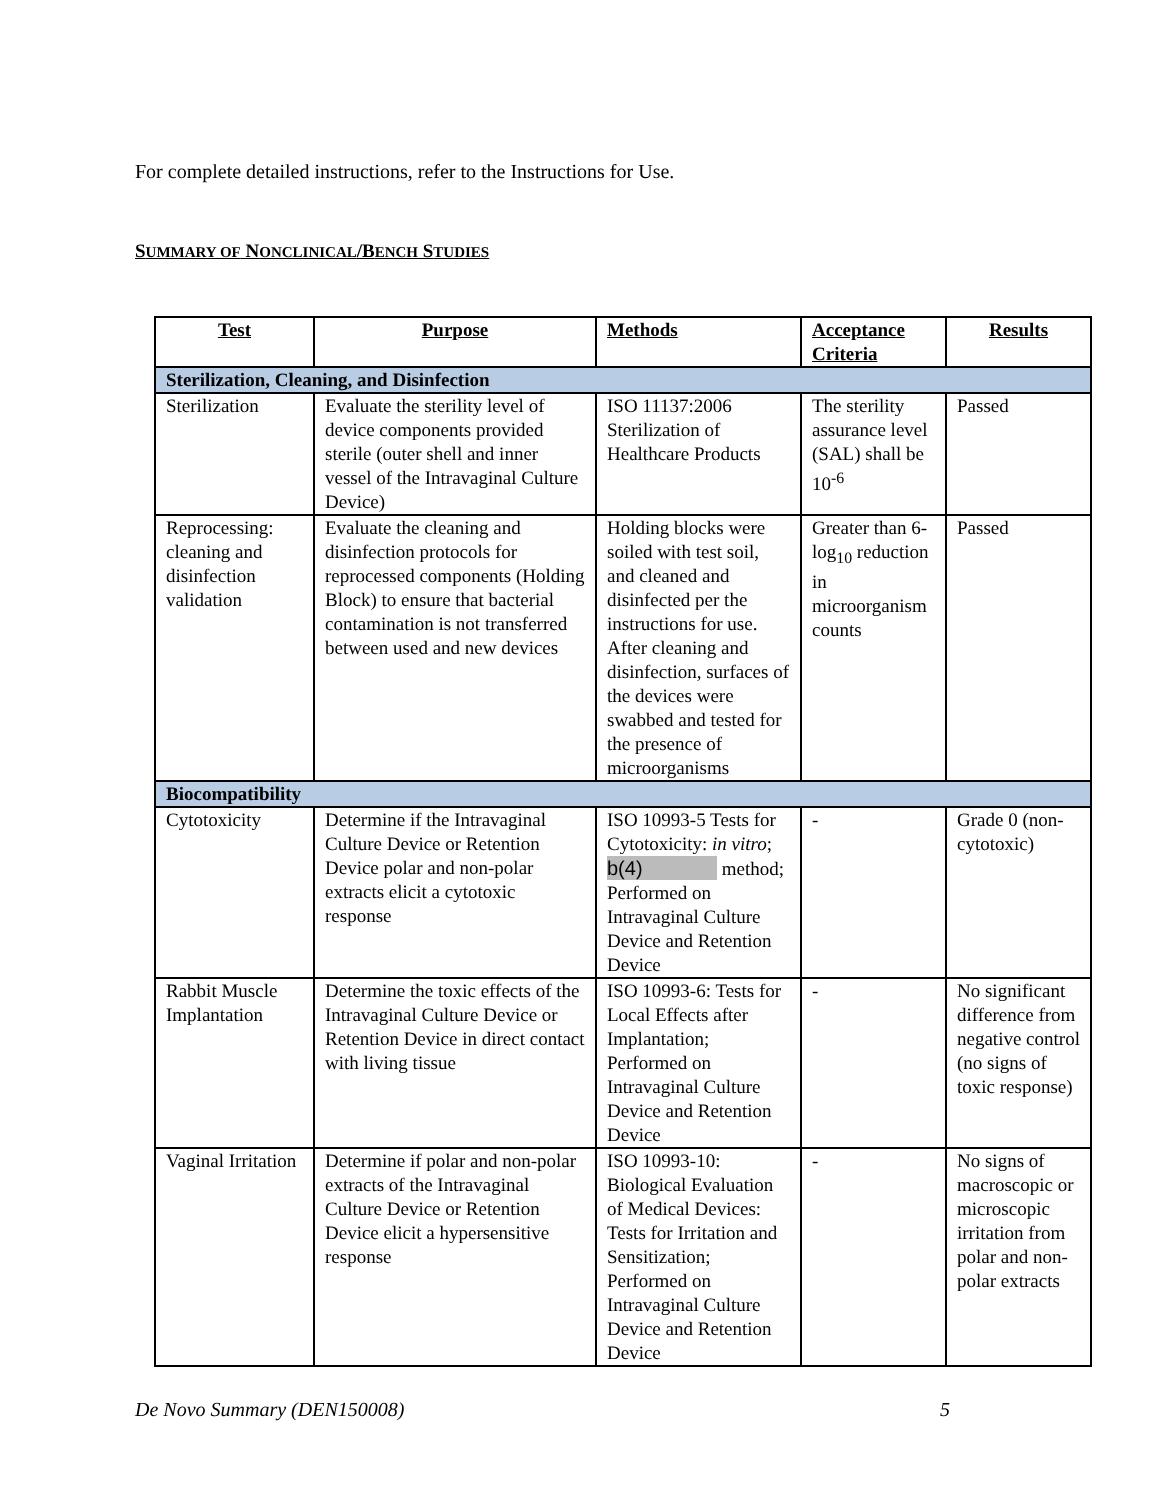For complete detailed instructions, refer to the Instructions for Use.
SUMMARY OF NONCLINICAL/BENCH STUDIES
| Test | Purpose | Methods | Acceptance Criteria | Results |
| --- | --- | --- | --- | --- |
| Sterilization, Cleaning, and Disinfection | | | | |
| Sterilization | Evaluate the sterility level of device components provided sterile (outer shell and inner vessel of the Intravaginal Culture Device) | ISO 11137:2006 Sterilization of Healthcare Products | The sterility assurance level (SAL) shall be 10<sup>-6</sup> | Passed |
| Reprocessing: cleaning and disinfection validation | Evaluate the cleaning and disinfection protocols for reprocessed components (Holding Block) to ensure that bacterial contamination is not transferred between used and new devices | Holding blocks were soiled with test soil, and cleaned and disinfected per the instructions for use. After cleaning and disinfection, surfaces of the devices were swabbed and tested for the presence of microorganisms | Greater than 6-log<sub>10</sub> reduction in microorganism counts | Passed |
| Biocompatibility | | | | |
| Cytotoxicity | Determine if the Intravaginal Culture Device or Retention Device polar and non-polar extracts elicit a cytotoxic response | ISO 10993-5 Tests for Cytotoxicity: in vitro ; b(4) method; Performed on Intravaginal Culture Device and Retention Device | - | Grade 0 (non-cytotoxic) |
| Rabbit Muscle Implantation | Determine the toxic effects of the Intravaginal Culture Device or Retention Device in direct contact with living tissue | ISO 10993-6: Tests for Local Effects after Implantation; Performed on Intravaginal Culture Device and Retention Device | - | No significant difference from negative control (no signs of toxic response) |
| Vaginal Irritation | Determine if polar and non-polar extracts of the Intravaginal Culture Device or Retention Device elicit a hypersensitive response | ISO 10993-10: Biological Evaluation of Medical Devices: Tests for Irritation and Sensitization; Performed on Intravaginal Culture Device and Retention Device | - | No signs of macroscopic or microscopic irritation from polar and non-polar extracts |
De Novo Summary (DEN150008) 5